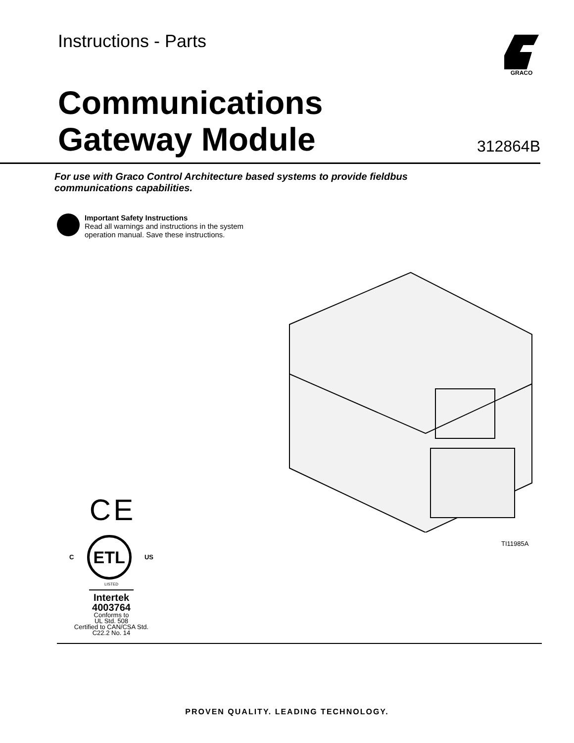Instructions - Parts GRACO
Communications Gateway Module
312864B
For use with Graco Control Architecture based systems to provide fieldbus communications capabilities.
Important Safety Instructions
Read all warnings and instructions in the system
operation manual. Save these instructions.
TI11985A
C E
C
ETL
US
LISTED
Intertek
4003764
Conforms to
UL Std. 508
Certified to CAN/CSA Std.
C22.2 No. 14
PROVEN QUALITY. LEADING TECHNOLOGY.